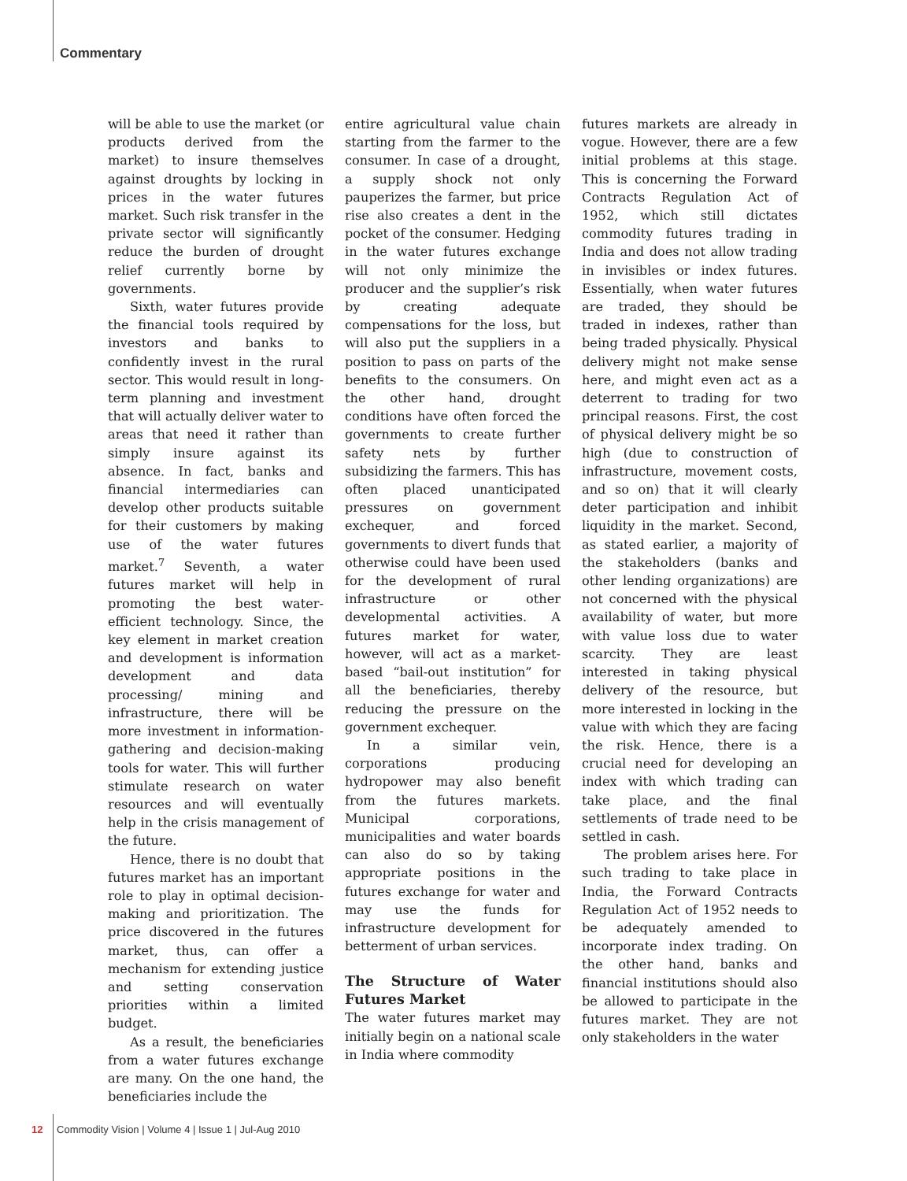Commentary
will be able to use the market (or products derived from the market) to insure themselves against droughts by locking in prices in the water futures market. Such risk transfer in the private sector will significantly reduce the burden of drought relief currently borne by governments.
Sixth, water futures provide the financial tools required by investors and banks to confidently invest in the rural sector. This would result in long-term planning and investment that will actually deliver water to areas that need it rather than simply insure against its absence. In fact, banks and financial intermediaries can develop other products suitable for their customers by making use of the water futures market.<sup>7</sup> Seventh, a water futures market will help in promoting the best water-efficient technology. Since, the key element in market creation and development is information development and data processing/ mining and infrastructure, there will be more investment in information-gathering and decision-making tools for water. This will further stimulate research on water resources and will eventually help in the crisis management of the future.
Hence, there is no doubt that futures market has an important role to play in optimal decision-making and prioritization. The price discovered in the futures market, thus, can offer a mechanism for extending justice and setting conservation priorities within a limited budget.
As a result, the beneficiaries from a water futures exchange are many. On the one hand, the beneficiaries include the
entire agricultural value chain starting from the farmer to the consumer. In case of a drought, a supply shock not only pauperizes the farmer, but price rise also creates a dent in the pocket of the consumer. Hedging in the water futures exchange will not only minimize the producer and the supplier’s risk by creating adequate compensations for the loss, but will also put the suppliers in a position to pass on parts of the benefits to the consumers. On the other hand, drought conditions have often forced the governments to create further safety nets by further subsidizing the farmers. This has often placed unanticipated pressures on government exchequer, and forced governments to divert funds that otherwise could have been used for the development of rural infrastructure or other developmental activities. A futures market for water, however, will act as a market-based “bail-out institution” for all the beneficiaries, thereby reducing the pressure on the government exchequer.
In a similar vein, corporations producing hydropower may also benefit from the futures markets. Municipal corporations, municipalities and water boards can also do so by taking appropriate positions in the futures exchange for water and may use the funds for infrastructure development for betterment of urban services.
The Structure of Water Futures Market
The water futures market may initially begin on a national scale in India where commodity
futures markets are already in vogue. However, there are a few initial problems at this stage. This is concerning the Forward Contracts Regulation Act of 1952, which still dictates commodity futures trading in India and does not allow trading in invisibles or index futures. Essentially, when water futures are traded, they should be traded in indexes, rather than being traded physically. Physical delivery might not make sense here, and might even act as a deterrent to trading for two principal reasons. First, the cost of physical delivery might be so high (due to construction of infrastructure, movement costs, and so on) that it will clearly deter participation and inhibit liquidity in the market. Second, as stated earlier, a majority of the stakeholders (banks and other lending organizations) are not concerned with the physical availability of water, but more with value loss due to water scarcity. They are least interested in taking physical delivery of the resource, but more interested in locking in the value with which they are facing the risk. Hence, there is a crucial need for developing an index with which trading can take place, and the final settlements of trade need to be settled in cash.
The problem arises here. For such trading to take place in India, the Forward Contracts Regulation Act of 1952 needs to be adequately amended to incorporate index trading. On the other hand, banks and financial institutions should also be allowed to participate in the futures market. They are not only stakeholders in the water
12 Commodity Vision | Volume 4 | Issue 1 | Jul-Aug 2010